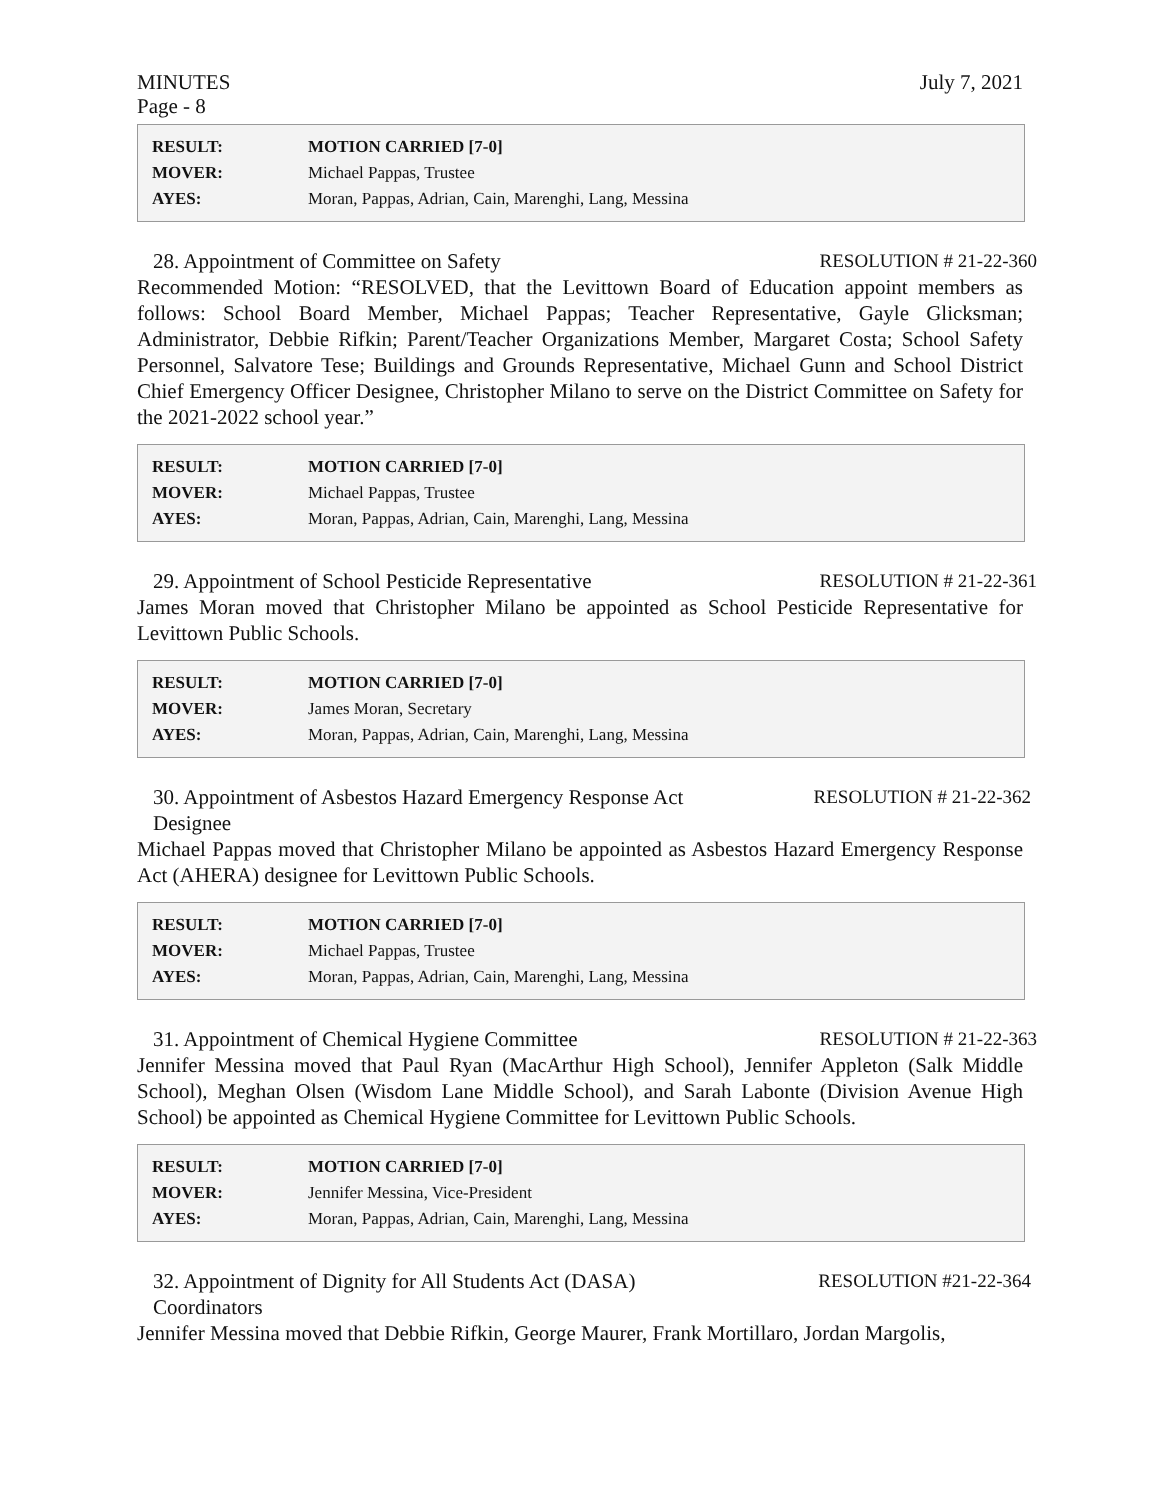MINUTES July 7, 2021
Page - 8
| RESULT: | MOTION CARRIED [7-0] |
| MOVER: | Michael Pappas, Trustee |
| AYES: | Moran, Pappas, Adrian, Cain, Marenghi, Lang, Messina |
28. Appointment of Committee on Safety RESOLUTION # 21-22-360
Recommended Motion: “RESOLVED, that the Levittown Board of Education appoint members as follows: School Board Member, Michael Pappas; Teacher Representative, Gayle Glicksman; Administrator, Debbie Rifkin; Parent/Teacher Organizations Member, Margaret Costa; School Safety Personnel, Salvatore Tese; Buildings and Grounds Representative, Michael Gunn and School District Chief Emergency Officer Designee, Christopher Milano to serve on the District Committee on Safety for the 2021-2022 school year.”
| RESULT: | MOTION CARRIED [7-0] |
| MOVER: | Michael Pappas, Trustee |
| AYES: | Moran, Pappas, Adrian, Cain, Marenghi, Lang, Messina |
29. Appointment of School Pesticide Representative RESOLUTION # 21-22-361
James Moran moved that Christopher Milano be appointed as School Pesticide Representative for Levittown Public Schools.
| RESULT: | MOTION CARRIED [7-0] |
| MOVER: | James Moran, Secretary |
| AYES: | Moran, Pappas, Adrian, Cain, Marenghi, Lang, Messina |
30. Appointment of Asbestos Hazard Emergency Response Act
Designee RESOLUTION # 21-22-362
Michael Pappas moved that Christopher Milano be appointed as Asbestos Hazard Emergency Response Act (AHERA) designee for Levittown Public Schools.
| RESULT: | MOTION CARRIED [7-0] |
| MOVER: | Michael Pappas, Trustee |
| AYES: | Moran, Pappas, Adrian, Cain, Marenghi, Lang, Messina |
31. Appointment of Chemical Hygiene Committee RESOLUTION # 21-22-363
Jennifer Messina moved that Paul Ryan (MacArthur High School), Jennifer Appleton (Salk Middle School), Meghan Olsen (Wisdom Lane Middle School), and Sarah Labonte (Division Avenue High School) be appointed as Chemical Hygiene Committee for Levittown Public Schools.
| RESULT: | MOTION CARRIED [7-0] |
| MOVER: | Jennifer Messina, Vice-President |
| AYES: | Moran, Pappas, Adrian, Cain, Marenghi, Lang, Messina |
32. Appointment of Dignity for All Students Act (DASA)
Coordinators RESOLUTION #21-22-364
Jennifer Messina moved that Debbie Rifkin, George Maurer, Frank Mortillaro, Jordan Margolis,